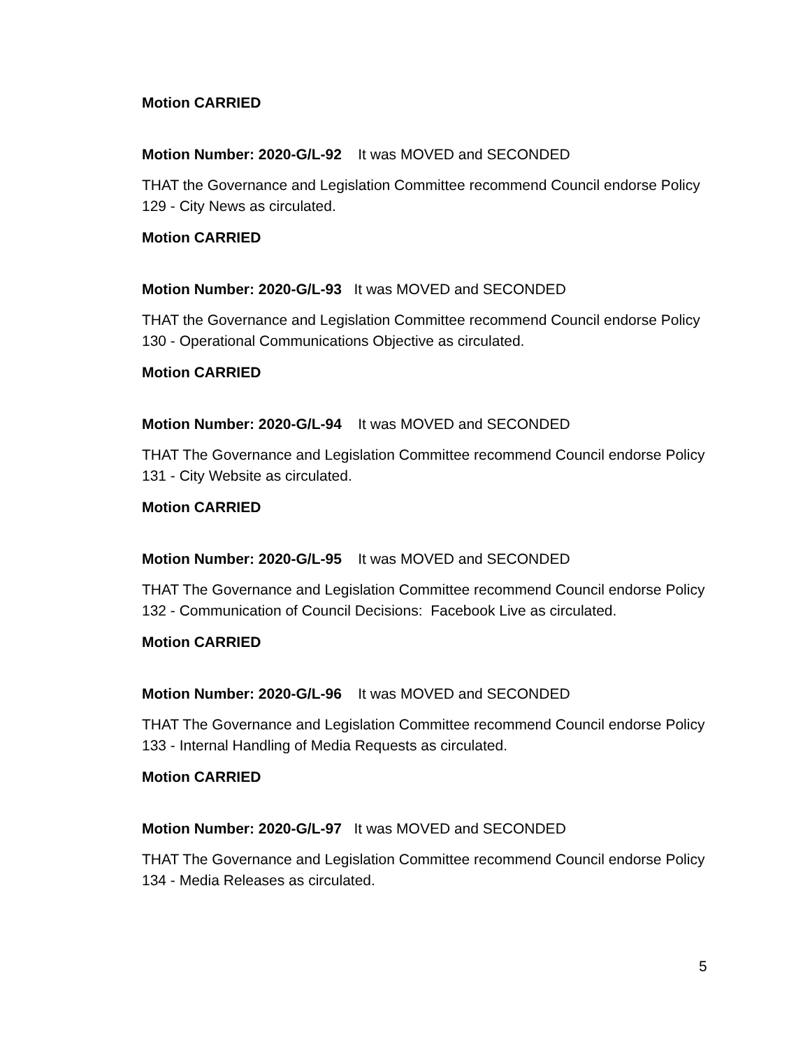Motion CARRIED
Motion Number: 2020-G/L-92 It was MOVED and SECONDED
THAT the Governance and Legislation Committee recommend Council endorse Policy 129 - City News as circulated.
Motion CARRIED
Motion Number: 2020-G/L-93 It was MOVED and SECONDED
THAT the Governance and Legislation Committee recommend Council endorse Policy 130 - Operational Communications Objective as circulated.
Motion CARRIED
Motion Number: 2020-G/L-94 It was MOVED and SECONDED
THAT The Governance and Legislation Committee recommend Council endorse Policy 131 - City Website as circulated.
Motion CARRIED
Motion Number: 2020-G/L-95 It was MOVED and SECONDED
THAT The Governance and Legislation Committee recommend Council endorse Policy 132 - Communication of Council Decisions: Facebook Live as circulated.
Motion CARRIED
Motion Number: 2020-G/L-96 It was MOVED and SECONDED
THAT The Governance and Legislation Committee recommend Council endorse Policy 133 - Internal Handling of Media Requests as circulated.
Motion CARRIED
Motion Number: 2020-G/L-97 It was MOVED and SECONDED
THAT The Governance and Legislation Committee recommend Council endorse Policy 134 - Media Releases as circulated.
5